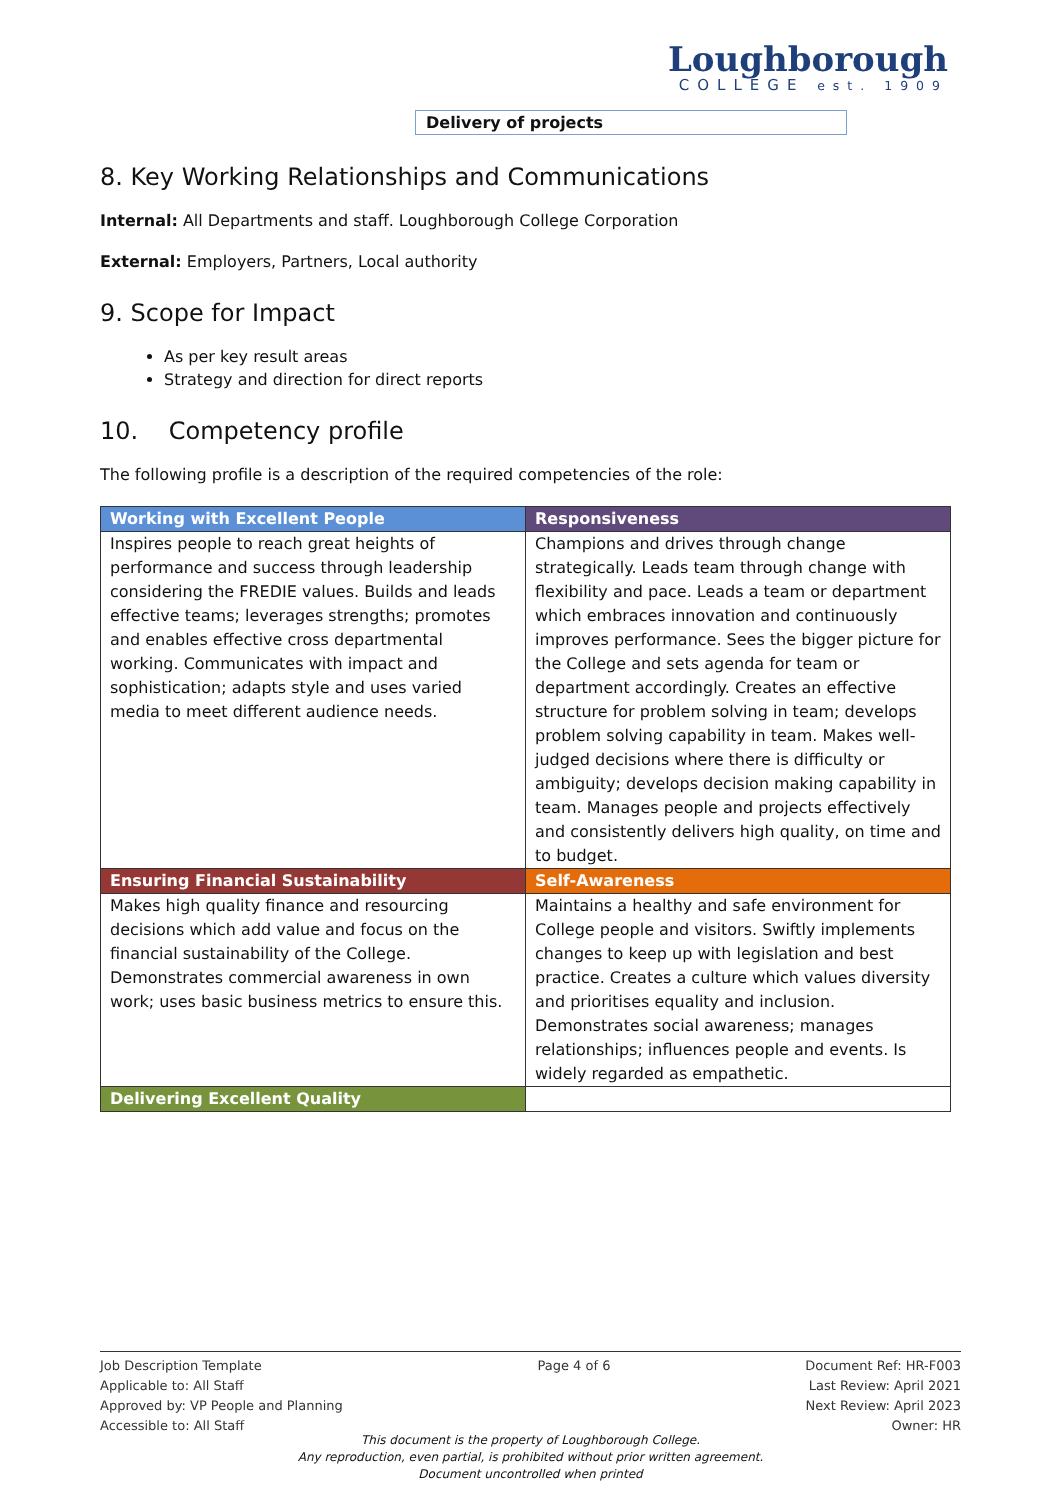Loughborough
COLLEGE est. 1909
Delivery of projects
8. Key Working Relationships and Communications
Internal: All Departments and staff. Loughborough College Corporation
External: Employers, Partners, Local authority
9. Scope for Impact
As per key result areas
Strategy and direction for direct reports
10. Competency profile
The following profile is a description of the required competencies of the role:
| Working with Excellent People | Responsiveness |
| --- | --- |
| Inspires people to reach great heights of performance and success through leadership considering the FREDIE values. Builds and leads effective teams; leverages strengths; promotes and enables effective cross departmental working. Communicates with impact and sophistication; adapts style and uses varied media to meet different audience needs. | Champions and drives through change strategically. Leads team through change with flexibility and pace. Leads a team or department which embraces innovation and continuously improves performance. Sees the bigger picture for the College and sets agenda for team or department accordingly. Creates an effective structure for problem solving in team; develops problem solving capability in team. Makes well-judged decisions where there is difficulty or ambiguity; develops decision making capability in team. Manages people and projects effectively and consistently delivers high quality, on time and to budget. |
| Ensuring Financial Sustainability | Self-Awareness |
| Makes high quality finance and resourcing decisions which add value and focus on the financial sustainability of the College. Demonstrates commercial awareness in own work; uses basic business metrics to ensure this. | Maintains a healthy and safe environment for College people and visitors. Swiftly implements changes to keep up with legislation and best practice. Creates a culture which values diversity and prioritises equality and inclusion. Demonstrates social awareness; manages relationships; influences people and events. Is widely regarded as empathetic. |
| Delivering Excellent Quality | |
Job Description Template
Applicable to: All Staff
Approved by: VP People and Planning
Accessible to: All Staff
Page 4 of 6 Document Ref: HR-F003
Last Review: April 2021
Next Review: April 2023
Owner: HR
This document is the property of Loughborough College.
Any reproduction, even partial, is prohibited without prior written agreement.
Document uncontrolled when printed